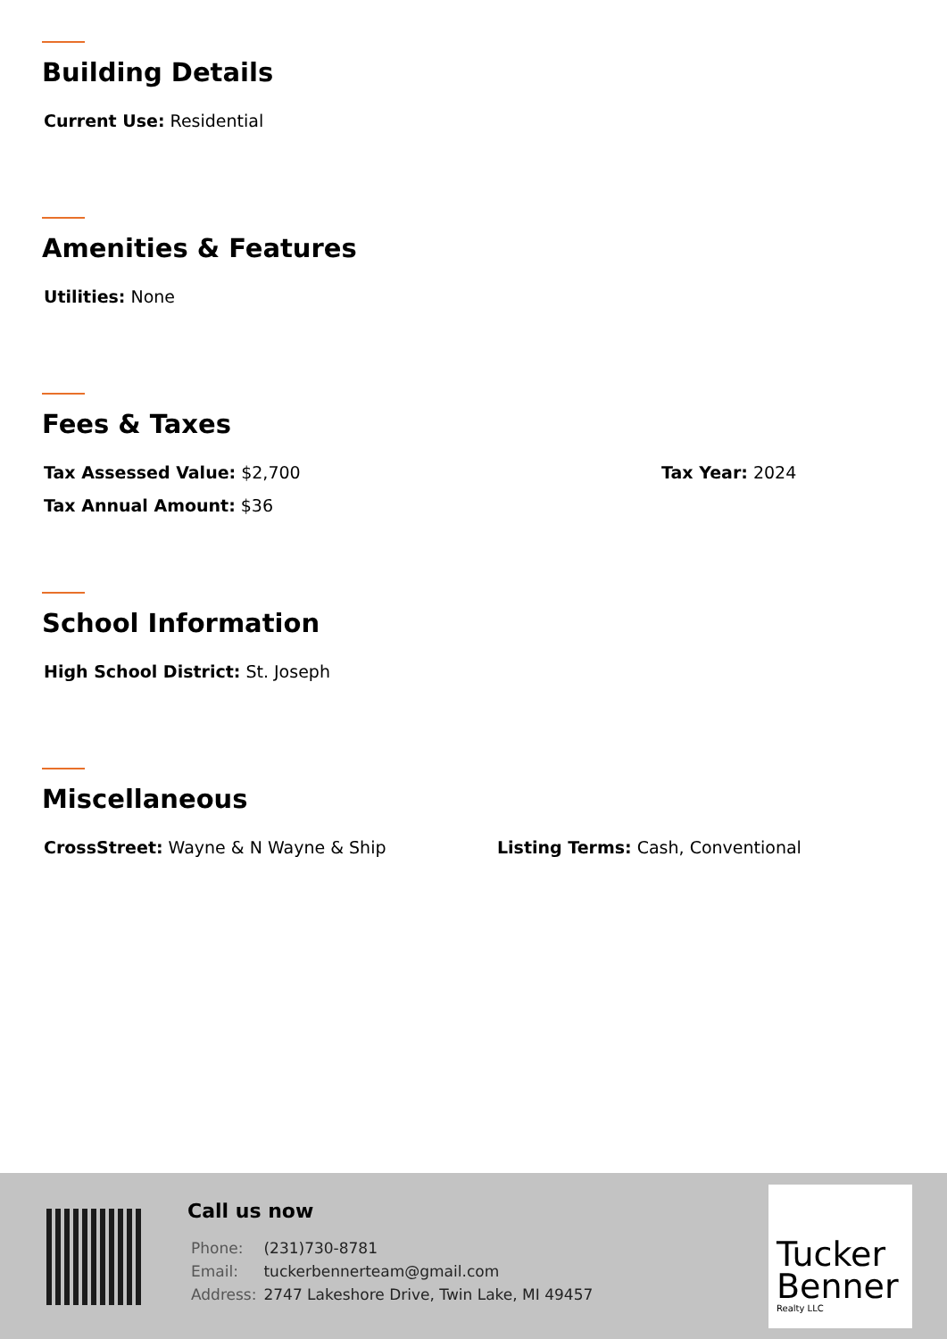Building Details
Current Use: Residential
Amenities & Features
Utilities: None
Fees & Taxes
Tax Assessed Value: $2,700 Tax Year: 2024
Tax Annual Amount: $36
School Information
High School District: St. Joseph
Miscellaneous
CrossStreet: Wayne & N Wayne & Ship Listing Terms: Cash, Conventional
Call us now
| Phone: | (231)730-8781 |
| Email: | tuckerbennerteam@gmail.com |
| Address: | 2747 Lakeshore Drive, Twin Lake, MI 49457 |
Tucker
Benner
Realty LLC